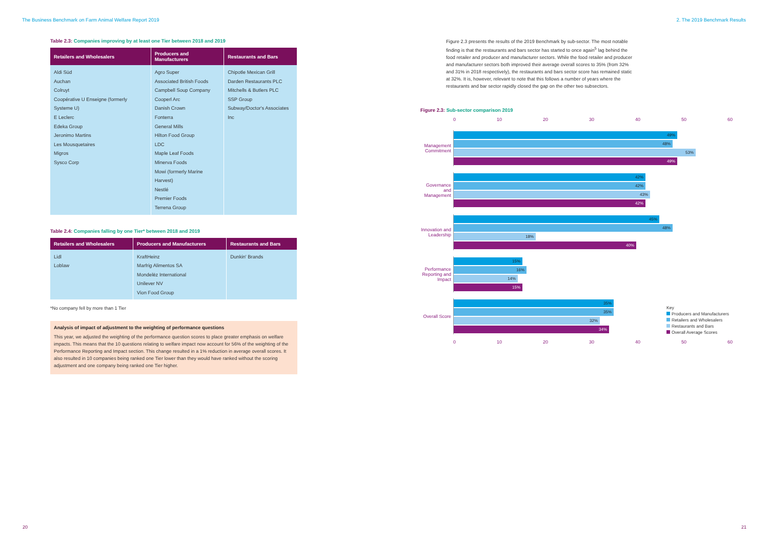The Business Benchmark on Farm Animal Welfare Report 2019 2. The 2019 Benchmark Results
Table 2.3: Companies improving by at least one Tier between 2018 and 2019
| Retailers and Wholesalers | Producers and Manufacturers | Restaurants and Bars |
| --- | --- | --- |
| Aldi Süd Auchan Colruyt Coopérative U Enseigne (formerly Systeme U) E Leclerc Edeka Group Jeronimo Martins Les Mousquetaires Migros Sysco Corp | Agro Super Associated British Foods Campbell Soup Company Cooperl Arc Danish Crown Fonterra General Mills Hilton Food Group LDC Maple Leaf Foods Minerva Foods Mowi (formerly Marine Harvest) Nestlé Premier Foods Terrena Group | Chipotle Mexican Grill Darden Restaurants PLC Mitchells & Butlers PLC SSP Group Subway/Doctor's Associates Inc |
Table 2.4: Companies falling by one Tier* between 2018 and 2019
| Retailers and Wholesalers | Producers and Manufacturers | Restaurants and Bars |
| --- | --- | --- |
| Lidl Loblaw | KraftHeinz Marfrig Alimentos SA Mondelēz International Unilever NV Vion Food Group | Dunkin' Brands |
*No company fell by more than 1 Tier
Analysis of impact of adjustment to the weighting of performance questions
This year, we adjusted the weighting of the performance question scores to place greater emphasis on welfare impacts. This means that the 10 questions relating to welfare impact now account for 56% of the weighting of the Performance Reporting and Impact section. This change resulted in a 1% reduction in average overall scores. It also resulted in 10 companies being ranked one Tier lower than they would have ranked without the scoring adjustment and one company being ranked one Tier higher.
Figure 2.3 presents the results of the 2019 Benchmark by sub-sector. The most notable finding is that the restaurants and bars sector has started to once again<sup>5</sup> lag behind the food retailer and producer and manufacturer sectors. While the food retailer and producer and manufacturer sectors both improved their average overall scores to 35% (from 32% and 31% in 2018 respectively), the restaurants and bars sector score has remained static at 32%. It is, however, relevant to note that this follows a number of years where the restaurants and bar sector rapidly closed the gap on the other two subsectors.
Figure 2.3: Sub-sector comparison 2019
0 10 20 30 40 50 60
Management Commitment
49%
48%
53%
49%
Governance and Management
42%
42%
43%
42%
Innovation and Leadership
45%
48%
18%
40%
Performance Reporting and Impact
15%
16%
14%
15%
Overall Score
35%
35%
32%
34%
Key
Producers and Manufacturers
Retailers and Wholesalers
Restaurants and Bars
Overall Average Scores
0 10 20 30 40 50 60
20 21